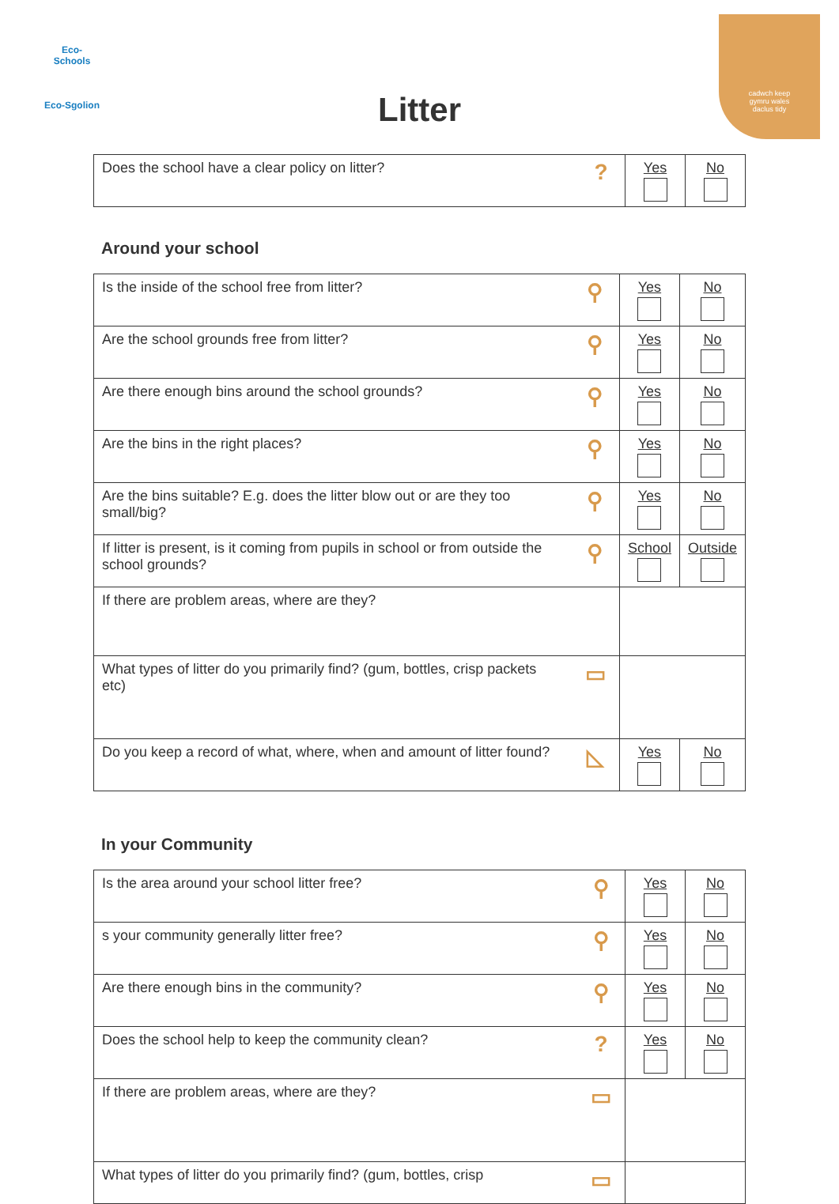Eco-Schools
Eco-Sgolion
cadwch keep
gymru wales
daclus tidy
Litter
| Does the school have a clear policy on litter? | ? | Yes | No |
Around your school
| Is the inside of the school free from litter? | ⚲ | Yes | No |
| Are the school grounds free from litter? | ⚲ | Yes | No |
| Are there enough bins around the school grounds? | ⚲ | Yes | No |
| Are the bins in the right places? | ⚲ | Yes | No |
| Are the bins suitable? E.g. does the litter blow out or are they too small/big? | ⚲ | Yes | No |
| If litter is present, is it coming from pupils in school or from outside the school grounds? | ⚲ | School | Outside |
| If there are problem areas, where are they? | | | |
| What types of litter do you primarily find? (gum, bottles, crisp packets etc) | ▭ | | |
| Do you keep a record of what, where, when and amount of litter found? | ◺ | Yes | No |
In your Community
| Is the area around your school litter free? | ⚲ | Yes | No |
| s your community generally litter free? | ⚲ | Yes | No |
| Are there enough bins in the community? | ⚲ | Yes | No |
| Does the school help to keep the community clean? | ? | Yes | No |
| If there are problem areas, where are they? | ▭ | | |
| What types of litter do you primarily find? (gum, bottles, crisp | ▭ | | |